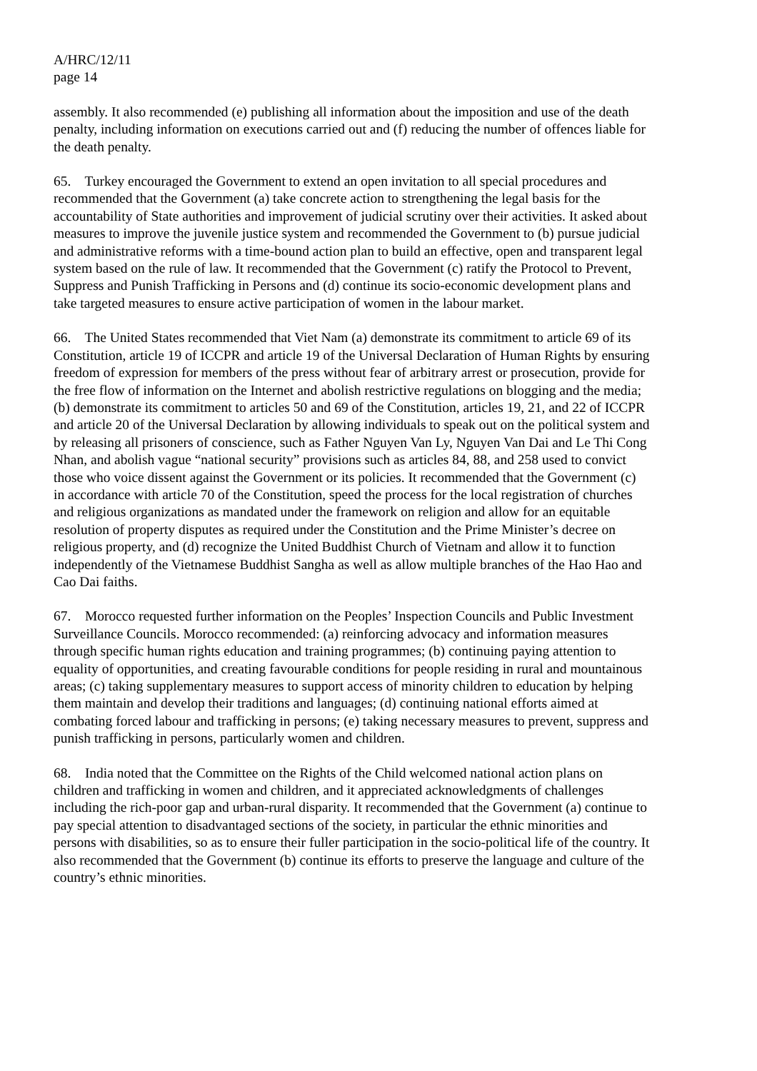A/HRC/12/11
page 14
assembly. It also recommended (e) publishing all information about the imposition and use of the death penalty, including information on executions carried out and (f) reducing the number of offences liable for the death penalty.
65. Turkey encouraged the Government to extend an open invitation to all special procedures and recommended that the Government (a) take concrete action to strengthening the legal basis for the accountability of State authorities and improvement of judicial scrutiny over their activities. It asked about measures to improve the juvenile justice system and recommended the Government to (b) pursue judicial and administrative reforms with a time-bound action plan to build an effective, open and transparent legal system based on the rule of law. It recommended that the Government (c) ratify the Protocol to Prevent, Suppress and Punish Trafficking in Persons and (d) continue its socio-economic development plans and take targeted measures to ensure active participation of women in the labour market.
66. The United States recommended that Viet Nam (a) demonstrate its commitment to article 69 of its Constitution, article 19 of ICCPR and article 19 of the Universal Declaration of Human Rights by ensuring freedom of expression for members of the press without fear of arbitrary arrest or prosecution, provide for the free flow of information on the Internet and abolish restrictive regulations on blogging and the media; (b) demonstrate its commitment to articles 50 and 69 of the Constitution, articles 19, 21, and 22 of ICCPR and article 20 of the Universal Declaration by allowing individuals to speak out on the political system and by releasing all prisoners of conscience, such as Father Nguyen Van Ly, Nguyen Van Dai and Le Thi Cong Nhan, and abolish vague “national security” provisions such as articles 84, 88, and 258 used to convict those who voice dissent against the Government or its policies. It recommended that the Government (c) in accordance with article 70 of the Constitution, speed the process for the local registration of churches and religious organizations as mandated under the framework on religion and allow for an equitable resolution of property disputes as required under the Constitution and the Prime Minister’s decree on religious property, and (d) recognize the United Buddhist Church of Vietnam and allow it to function independently of the Vietnamese Buddhist Sangha as well as allow multiple branches of the Hao Hao and Cao Dai faiths.
67. Morocco requested further information on the Peoples’ Inspection Councils and Public Investment Surveillance Councils. Morocco recommended: (a) reinforcing advocacy and information measures through specific human rights education and training programmes; (b) continuing paying attention to equality of opportunities, and creating favourable conditions for people residing in rural and mountainous areas; (c) taking supplementary measures to support access of minority children to education by helping them maintain and develop their traditions and languages; (d) continuing national efforts aimed at combating forced labour and trafficking in persons; (e) taking necessary measures to prevent, suppress and punish trafficking in persons, particularly women and children.
68. India noted that the Committee on the Rights of the Child welcomed national action plans on children and trafficking in women and children, and it appreciated acknowledgments of challenges including the rich-poor gap and urban-rural disparity. It recommended that the Government (a) continue to pay special attention to disadvantaged sections of the society, in particular the ethnic minorities and persons with disabilities, so as to ensure their fuller participation in the socio-political life of the country. It also recommended that the Government (b) continue its efforts to preserve the language and culture of the country’s ethnic minorities.